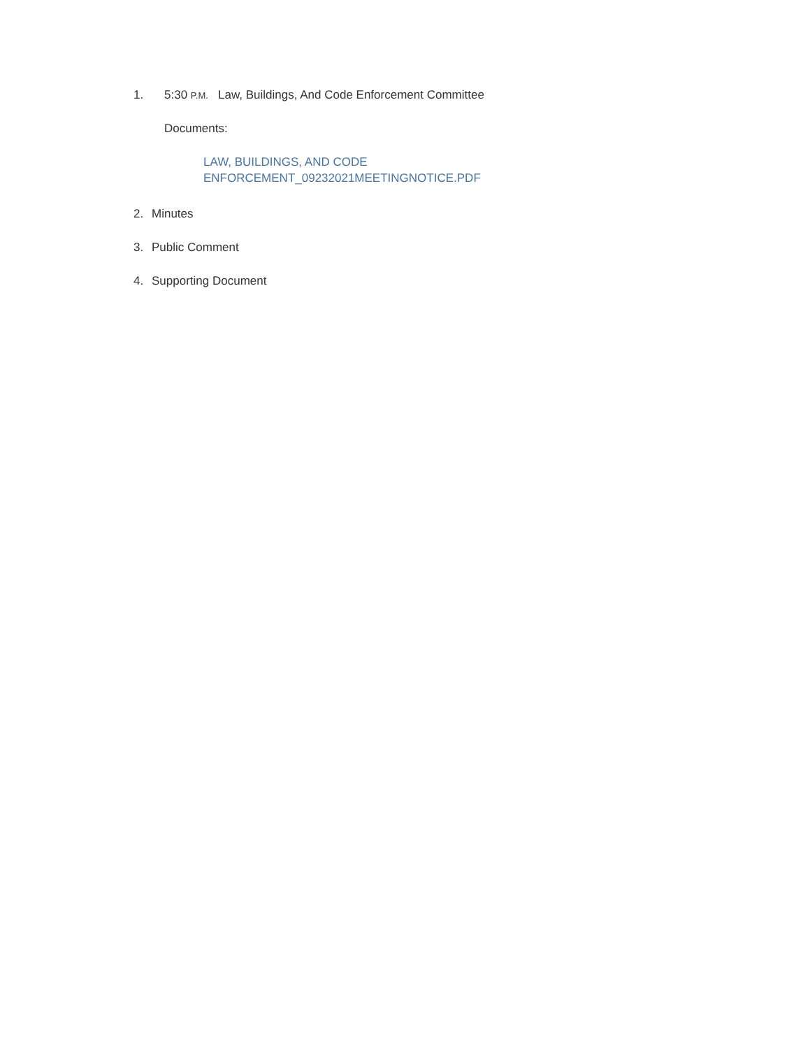1. 5:30 P.M. Law, Buildings, And Code Enforcement Committee
Documents:
LAW, BUILDINGS, AND CODE
ENFORCEMENT_09232021MEETINGNOTICE.PDF
2. Minutes
3. Public Comment
4. Supporting Document